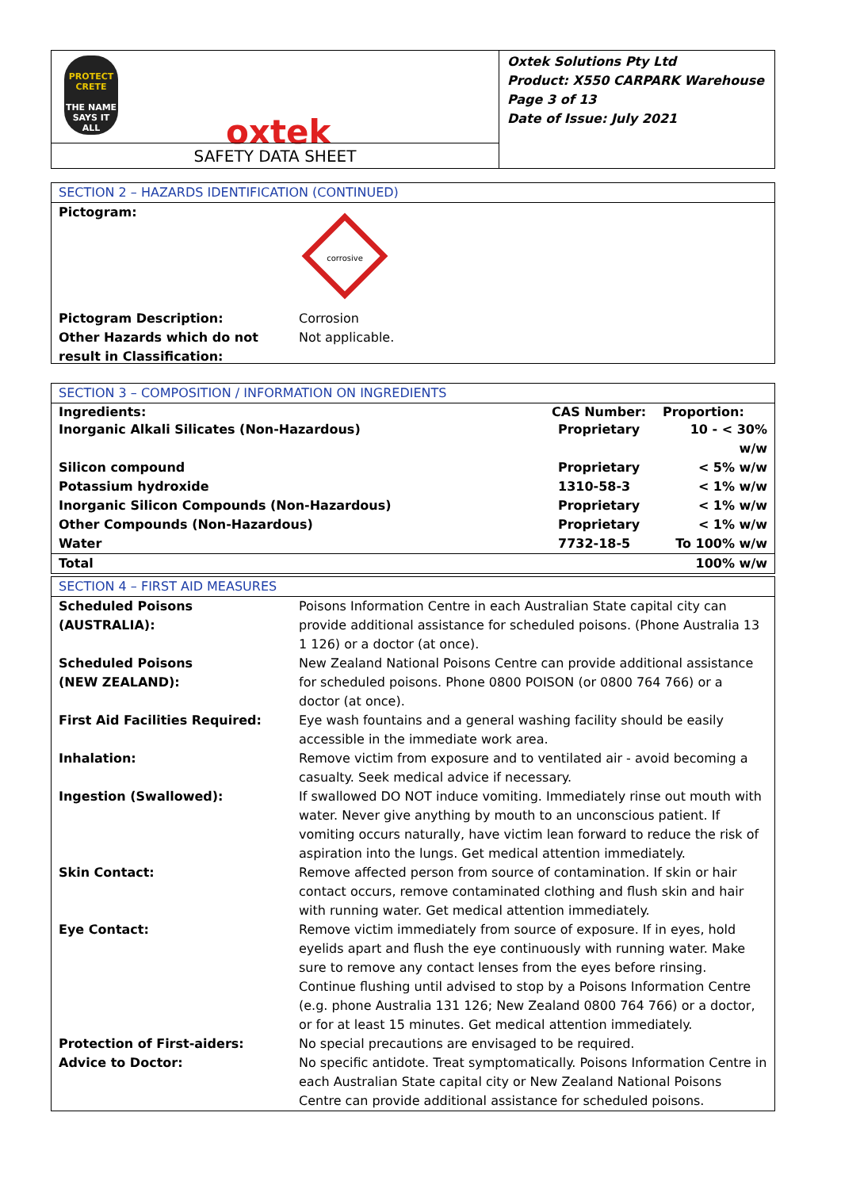PROTECT
CRETE
THE NAME SAYS IT ALL
oxtek
SAFETY DATA SHEET
Oxtek Solutions Pty Ltd
Product: X550 CARPARK Warehouse
Page 3 of 13
Date of Issue: July 2021
SECTION 2 – HAZARDS IDENTIFICATION (CONTINUED)
Pictogram:
corrosive
| Pictogram Description: | Corrosion |
| Other Hazards which do not result in Classification: | Not applicable. |
SECTION 3 – COMPOSITION / INFORMATION ON INGREDIENTS
| Ingredients: | CAS Number: | Proportion: |
| --- | --- | --- |
| Inorganic Alkali Silicates (Non-Hazardous) | Proprietary | 10 - < 30% w/w |
| Silicon compound | Proprietary | < 5% w/w |
| Potassium hydroxide | 1310-58-3 | < 1% w/w |
| Inorganic Silicon Compounds (Non-Hazardous) | Proprietary | < 1% w/w |
| Other Compounds (Non-Hazardous) | Proprietary | < 1% w/w |
| Water | 7732-18-5 | To 100% w/w |
| Total | | 100% w/w |
SECTION 4 – FIRST AID MEASURES
| Scheduled Poisons (AUSTRALIA): | Poisons Information Centre in each Australian State capital city can provide additional assistance for scheduled poisons. (Phone Australia 13 1 126) or a doctor (at once). |
| Scheduled Poisons (NEW ZEALAND): | New Zealand National Poisons Centre can provide additional assistance for scheduled poisons. Phone 0800 POISON (or 0800 764 766) or a doctor (at once). |
| First Aid Facilities Required: | Eye wash fountains and a general washing facility should be easily accessible in the immediate work area. |
| Inhalation: | Remove victim from exposure and to ventilated air - avoid becoming a casualty. Seek medical advice if necessary. |
| Ingestion (Swallowed): | If swallowed DO NOT induce vomiting. Immediately rinse out mouth with water. Never give anything by mouth to an unconscious patient. If vomiting occurs naturally, have victim lean forward to reduce the risk of aspiration into the lungs. Get medical attention immediately. |
| Skin Contact: | Remove affected person from source of contamination. If skin or hair contact occurs, remove contaminated clothing and flush skin and hair with running water. Get medical attention immediately. |
| Eye Contact: | Remove victim immediately from source of exposure. If in eyes, hold eyelids apart and flush the eye continuously with running water. Make sure to remove any contact lenses from the eyes before rinsing. Continue flushing until advised to stop by a Poisons Information Centre (e.g. phone Australia 131 126; New Zealand 0800 764 766) or a doctor, or for at least 15 minutes. Get medical attention immediately. |
| Protection of First-aiders: | No special precautions are envisaged to be required. |
| Advice to Doctor: | No specific antidote. Treat symptomatically. Poisons Information Centre in each Australian State capital city or New Zealand National Poisons Centre can provide additional assistance for scheduled poisons. |